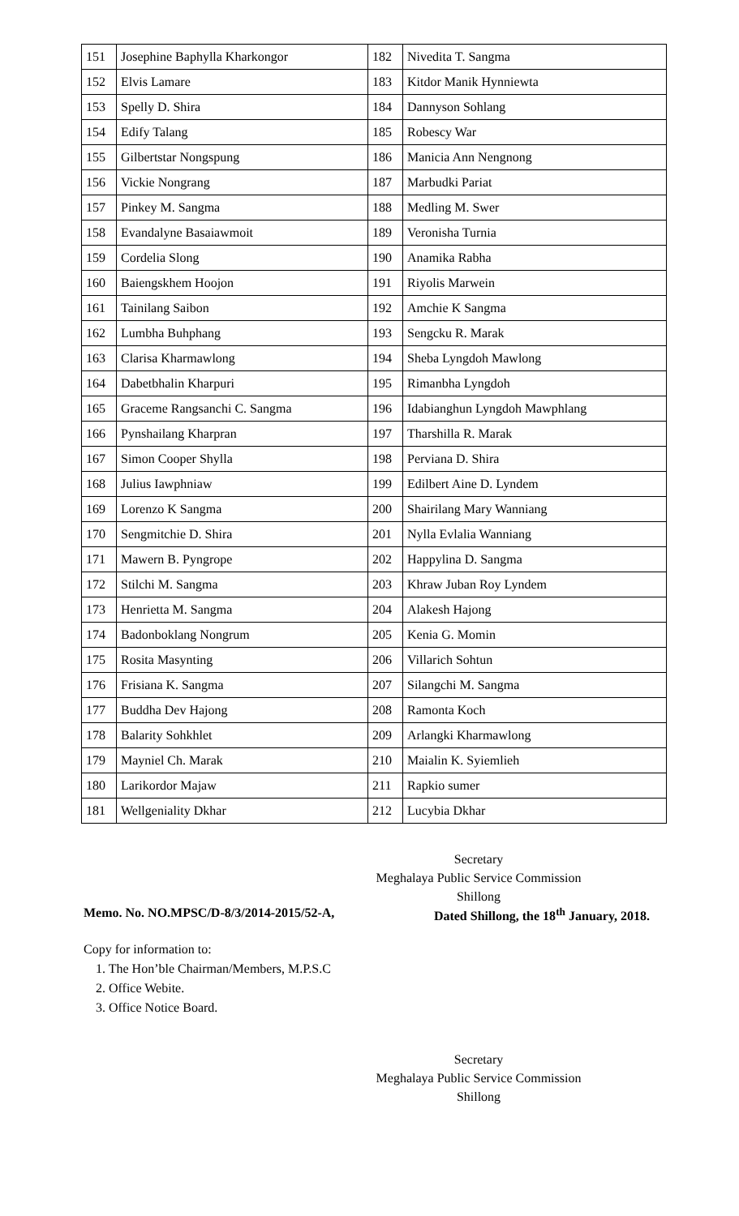| 151 | Josephine Baphylla Kharkongor | 182 | Nivedita T. Sangma |
| 152 | Elvis Lamare | 183 | Kitdor Manik Hynniewta |
| 153 | Spelly D. Shira | 184 | Dannyson Sohlang |
| 154 | Edify Talang | 185 | Robescy War |
| 155 | Gilbertstar Nongspung | 186 | Manicia Ann Nengnong |
| 156 | Vickie Nongrang | 187 | Marbudki Pariat |
| 157 | Pinkey M. Sangma | 188 | Medling M. Swer |
| 158 | Evandalyne Basaiawmoit | 189 | Veronisha Turnia |
| 159 | Cordelia Slong | 190 | Anamika Rabha |
| 160 | Baiengskhem Hoojon | 191 | Riyolis Marwein |
| 161 | Tainilang Saibon | 192 | Amchie K Sangma |
| 162 | Lumbha Buhphang | 193 | Sengcku R. Marak |
| 163 | Clarisa Kharmawlong | 194 | Sheba Lyngdoh Mawlong |
| 164 | Dabetbhalin Kharpuri | 195 | Rimanbha Lyngdoh |
| 165 | Graceme Rangsanchi C. Sangma | 196 | Idabianghun Lyngdoh Mawphlang |
| 166 | Pynshailang Kharpran | 197 | Tharshilla R. Marak |
| 167 | Simon Cooper Shylla | 198 | Perviana D. Shira |
| 168 | Julius Iawphniaw | 199 | Edilbert Aine D. Lyndem |
| 169 | Lorenzo K Sangma | 200 | Shairilang Mary Wanniang |
| 170 | Sengmitchie D. Shira | 201 | Nylla Evlalia Wanniang |
| 171 | Mawern B. Pyngrope | 202 | Happylina D. Sangma |
| 172 | Stilchi M. Sangma | 203 | Khraw Juban Roy Lyndem |
| 173 | Henrietta M. Sangma | 204 | Alakesh Hajong |
| 174 | Badonboklang Nongrum | 205 | Kenia G. Momin |
| 175 | Rosita Masynting | 206 | Villarich Sohtun |
| 176 | Frisiana K. Sangma | 207 | Silangchi M. Sangma |
| 177 | Buddha Dev Hajong | 208 | Ramonta Koch |
| 178 | Balarity Sohkhlet | 209 | Arlangki Kharmawlong |
| 179 | Mayniel Ch. Marak | 210 | Maialin K. Syiemlieh |
| 180 | Larikordor Majaw | 211 | Rapkio sumer |
| 181 | Wellgeniality Dkhar | 212 | Lucybia Dkhar |
Secretary
Meghalaya Public Service Commission
Shillong
Memo. No. NO.MPSC/D-8/3/2014-2015/52-A, Dated Shillong, the 18<sup>th</sup> January, 2018.
Copy for information to:
1. The Hon’ble Chairman/Members, M.P.S.C
2. Office Webite.
3. Office Notice Board.
Secretary
Meghalaya Public Service Commission
Shillong